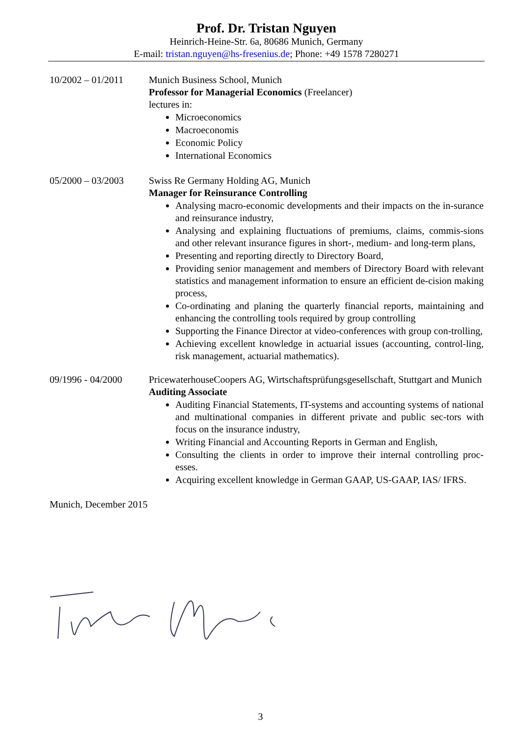Prof. Dr. Tristan Nguyen
Heinrich-Heine-Str. 6a, 80686 Munich, Germany
E-mail: tristan.nguyen@hs-fresenius.de; Phone: +49 1578 7280271
10/2002 – 01/2011
Munich Business School, Munich
Professor for Managerial Economics (Freelancer)
lectures in:
Microeconomics
Macroeconomis
Economic Policy
International Economics
05/2000 – 03/2003
Swiss Re Germany Holding AG, Munich
Manager for Reinsurance Controlling
Analysing macro-economic developments and their impacts on the in-surance and reinsurance industry,
Analysing and explaining fluctuations of premiums, claims, commis-sions and other relevant insurance figures in short-, medium- and long-term plans,
Presenting and reporting directly to Directory Board,
Providing senior management and members of Directory Board with relevant statistics and management information to ensure an efficient de-cision making process,
Co-ordinating and planing the quarterly financial reports, maintaining and enhancing the controlling tools required by group controlling
Supporting the Finance Director at video-conferences with group con-trolling,
Achieving excellent knowledge in actuarial issues (accounting, control-ling, risk management, actuarial mathematics).
09/1996 - 04/2000
PricewaterhouseCoopers AG, Wirtschaftsprüfungsgesellschaft, Stuttgart and Munich
Auditing Associate
Auditing Financial Statements, IT-systems and accounting systems of national and multinational companies in different private and public sec-tors with focus on the insurance industry,
Writing Financial and Accounting Reports in German and English,
Consulting the clients in order to improve their internal controlling proc-esses.
Acquiring excellent knowledge in German GAAP, US-GAAP, IAS/ IFRS.
Munich, December 2015
3